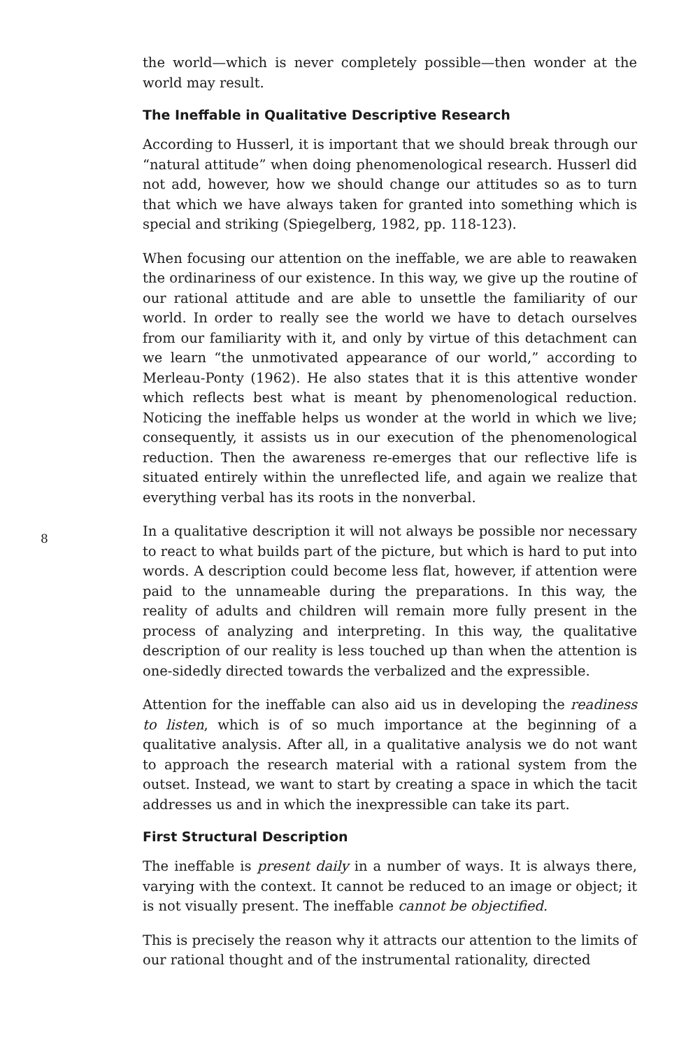the world—which is never completely possible—then wonder at the world may result.
The Ineffable in Qualitative Descriptive Research
According to Husserl, it is important that we should break through our “natural attitude” when doing phenomenological research. Husserl did not add, however, how we should change our attitudes so as to turn that which we have always taken for granted into something which is special and striking (Spiegelberg, 1982, pp. 118-123).
When focusing our attention on the ineffable, we are able to reawaken the ordinariness of our existence. In this way, we give up the routine of our rational attitude and are able to unsettle the familiarity of our world. In order to really see the world we have to detach ourselves from our familiarity with it, and only by virtue of this detachment can we learn “the unmotivated appearance of our world,” according to Merleau-Ponty (1962). He also states that it is this attentive wonder which reflects best what is meant by phenomenological reduction. Noticing the ineffable helps us wonder at the world in which we live; consequently, it assists us in our execution of the phenomenological reduction. Then the awareness re-emerges that our reflective life is situated entirely within the unreflected life, and again we realize that everything verbal has its roots in the nonverbal.
8
In a qualitative description it will not always be possible nor necessary to react to what builds part of the picture, but which is hard to put into words. A description could become less flat, however, if attention were paid to the unnameable during the preparations. In this way, the reality of adults and children will remain more fully present in the process of analyzing and interpreting. In this way, the qualitative description of our reality is less touched up than when the attention is one-sidedly directed towards the verbalized and the expressible.
Attention for the ineffable can also aid us in developing the readiness to listen, which is of so much importance at the beginning of a qualitative analysis. After all, in a qualitative analysis we do not want to approach the research material with a rational system from the outset. Instead, we want to start by creating a space in which the tacit addresses us and in which the inexpressible can take its part.
First Structural Description
The ineffable is present daily in a number of ways. It is always there, varying with the context. It cannot be reduced to an image or object; it is not visually present. The ineffable cannot be objectified.
This is precisely the reason why it attracts our attention to the limits of our rational thought and of the instrumental rationality, directed